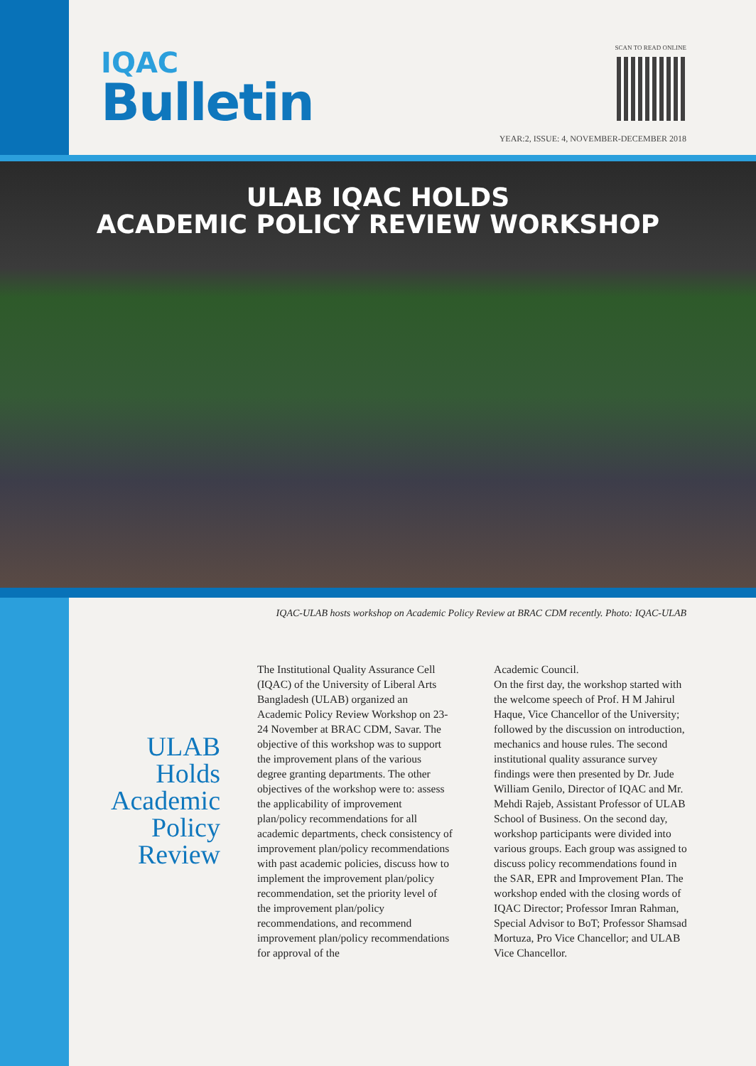IQAC
Bulletin
SCAN TO READ ONLINE
YEAR:2, ISSUE: 4, NOVEMBER-DECEMBER 2018
ULAB IQAC HOLDS
ACADEMIC POLICY REVIEW WORKSHOP
IQAC-ULAB hosts workshop on Academic Policy Review at BRAC CDM recently. Photo: IQAC-ULAB
ULAB
Holds
Academic
Policy
Review
The Institutional Quality Assurance Cell (IQAC) of the University of Liberal Arts Bangladesh (ULAB) organized an Academic Policy Review Workshop on 23-24 November at BRAC CDM, Savar. The objective of this workshop was to support the improvement plans of the various degree granting departments. The other objectives of the workshop were to: assess the applicability of improvement plan/policy recommendations for all academic departments, check consistency of improvement plan/policy recommendations with past academic policies, discuss how to implement the improvement plan/policy recommendation, set the priority level of the improvement plan/policy recommendations, and recommend improvement plan/policy recommendations for approval of the
Academic Council.
On the first day, the workshop started with the welcome speech of Prof. H M Jahirul Haque, Vice Chancellor of the University; followed by the discussion on introduction, mechanics and house rules. The second institutional quality assurance survey findings were then presented by Dr. Jude William Genilo, Director of IQAC and Mr. Mehdi Rajeb, Assistant Professor of ULAB School of Business. On the second day, workshop participants were divided into various groups. Each group was assigned to discuss policy recommendations found in the SAR, EPR and Improvement PIan. The workshop ended with the closing words of IQAC Director; Professor Imran Rahman, Special Advisor to BoT; Professor Shamsad Mortuza, Pro Vice Chancellor; and ULAB Vice Chancellor.